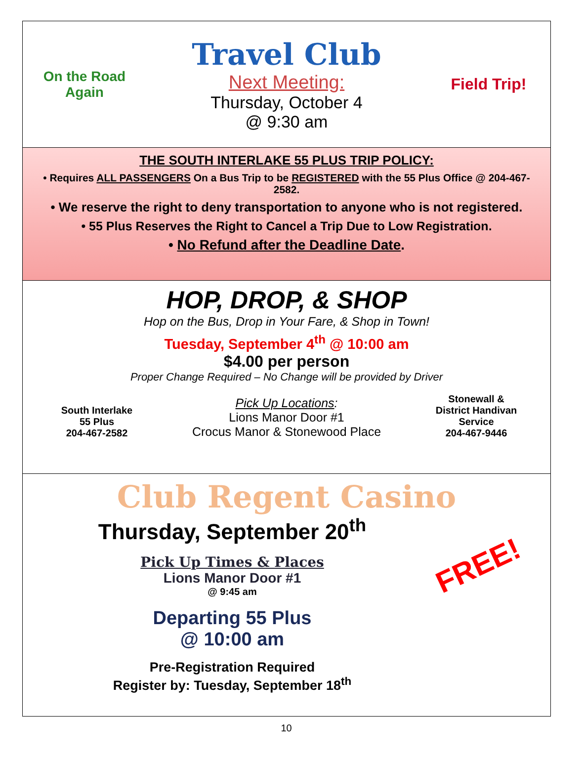On the Road Again
Travel Club
Next Meeting:
Thursday, October 4
@ 9:30 am
Field Trip!
THE SOUTH INTERLAKE 55 PLUS TRIP POLICY:
• Requires ALL PASSENGERS On a Bus Trip to be REGISTERED with the 55 Plus Office @ 204-467-2582.
• We reserve the right to deny transportation to anyone who is not registered.
• 55 Plus Reserves the Right to Cancel a Trip Due to Low Registration.
• No Refund after the Deadline Date.
HOP, DROP, & SHOP
Hop on the Bus, Drop in Your Fare, & Shop in Town!
Tuesday, September 4<sup>th</sup> @ 10:00 am
$4.00 per person
Proper Change Required – No Change will be provided by Driver
South Interlake
55 Plus
204-467-2582
Pick Up Locations:
Lions Manor Door #1
Crocus Manor & Stonewood Place
Stonewall &
District Handivan
Service
204-467-9446
Club Regent Casino
Thursday, September 20<sup>th</sup>
Pick Up Times & Places
Lions Manor Door #1
@ 9:45 am
Departing 55 Plus
@ 10:00 am
Pre-Registration Required
Register by: Tuesday, September 18<sup>th</sup>
FREE!
10